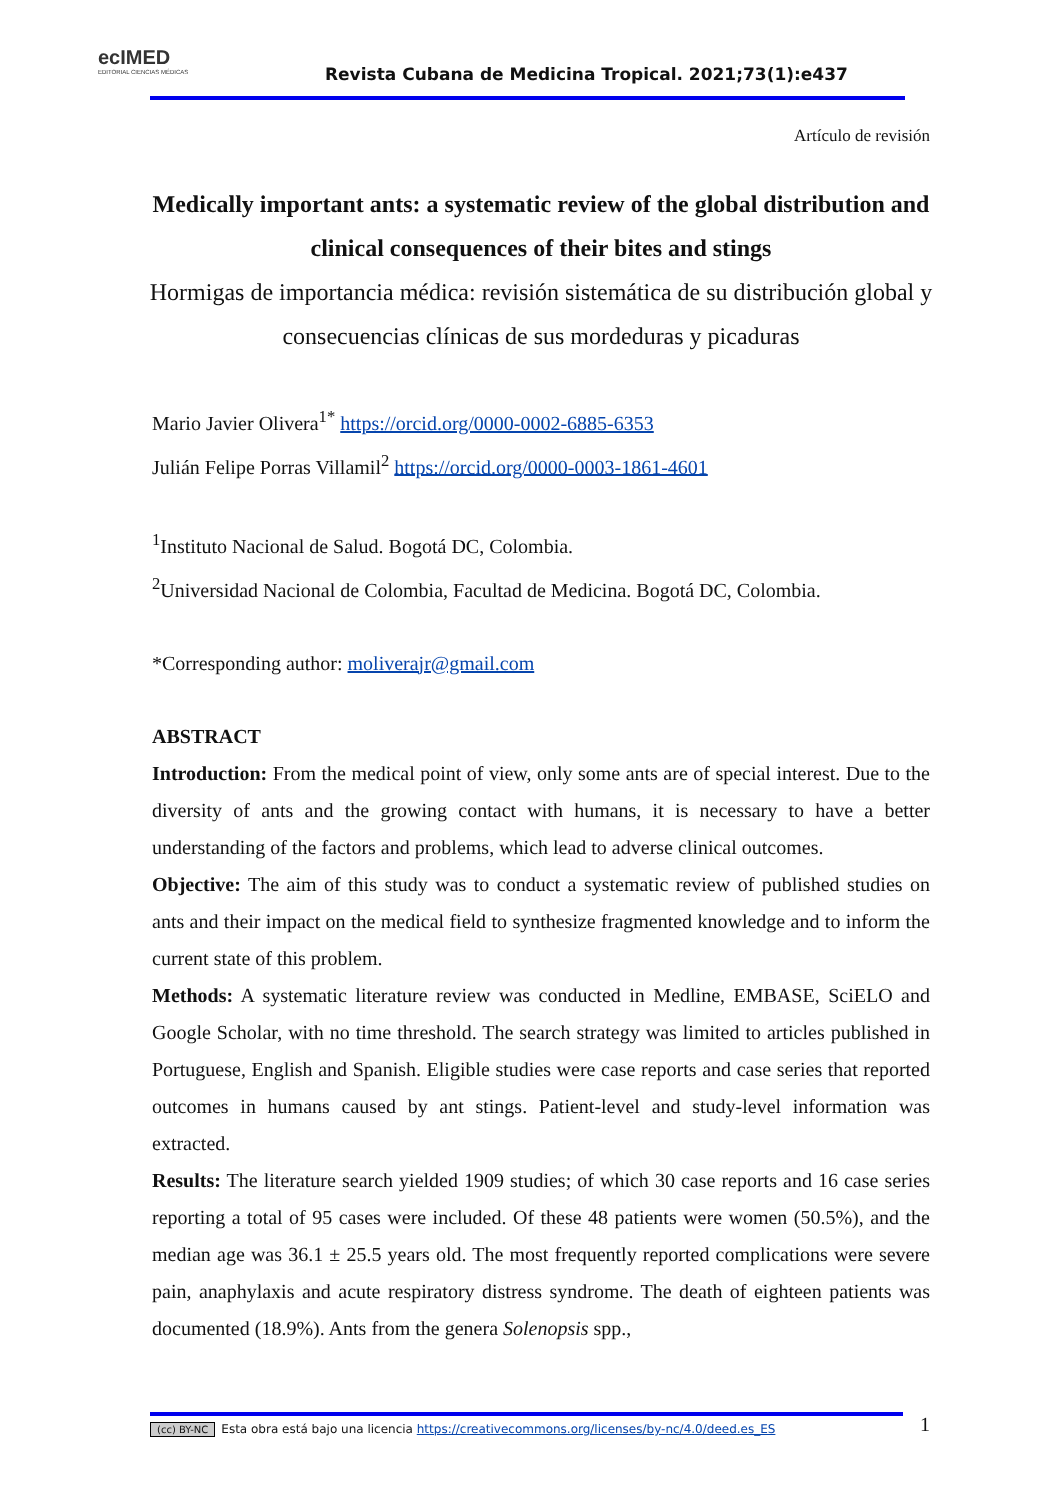ecIMED
EDITORIAL CIENCIAS MÉDICAS
Revista Cubana de Medicina Tropical. 2021;73(1):e437
Artículo de revisión
Medically important ants: a systematic review of the global distribution and clinical consequences of their bites and stings
Hormigas de importancia médica: revisión sistemática de su distribución global y consecuencias clínicas de sus mordeduras y picaduras
Mario Javier Olivera<sup>1*</sup> https://orcid.org/0000-0002-6885-6353
Julián Felipe Porras Villamil<sup>2</sup> https://orcid.org/0000-0003-1861-4601
<sup>1</sup> Instituto Nacional de Salud. Bogotá DC, Colombia.
<sup>2</sup> Universidad Nacional de Colombia, Facultad de Medicina. Bogotá DC, Colombia.
*Corresponding author: moliverajr@gmail.com
ABSTRACT
Introduction: From the medical point of view, only some ants are of special interest. Due to the diversity of ants and the growing contact with humans, it is necessary to have a better understanding of the factors and problems, which lead to adverse clinical outcomes.
Objective: The aim of this study was to conduct a systematic review of published studies on ants and their impact on the medical field to synthesize fragmented knowledge and to inform the current state of this problem.
Methods: A systematic literature review was conducted in Medline, EMBASE, SciELO and Google Scholar, with no time threshold. The search strategy was limited to articles published in Portuguese, English and Spanish. Eligible studies were case reports and case series that reported outcomes in humans caused by ant stings. Patient-level and study-level information was extracted.
Results: The literature search yielded 1909 studies; of which 30 case reports and 16 case series reporting a total of 95 cases were included. Of these 48 patients were women (50.5%), and the median age was 36.1 ± 25.5 years old. The most frequently reported complications were severe pain, anaphylaxis and acute respiratory distress syndrome. The death of eighteen patients was documented (18.9%). Ants from the genera Solenopsis spp.,
(cc) BY-NC Esta obra está bajo una licencia https://creativecommons.org/licenses/by-nc/4.0/deed.es_ES 1